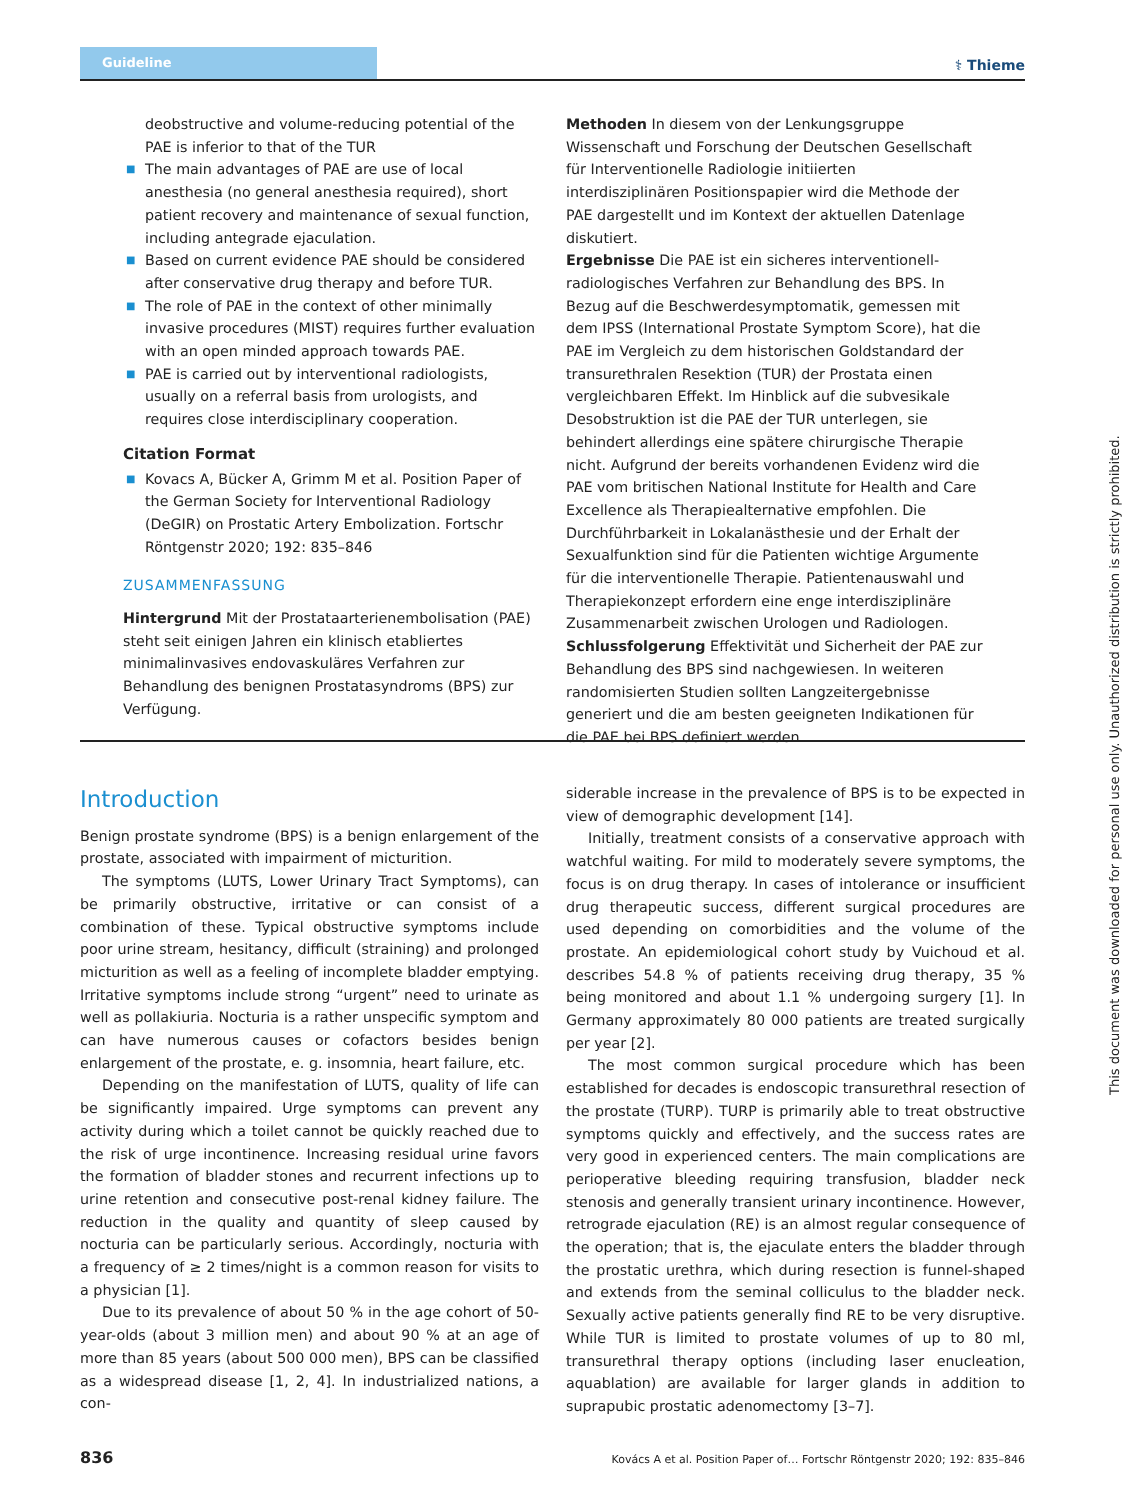Guideline
⚕ Thieme
deobstructive and volume-reducing potential of the PAE is inferior to that of the TUR
■ The main advantages of PAE are use of local anesthesia (no general anesthesia required), short patient recovery and maintenance of sexual function, including antegrade ejaculation.
■ Based on current evidence PAE should be considered after conservative drug therapy and before TUR.
■ The role of PAE in the context of other minimally invasive procedures (MIST) requires further evaluation with an open minded approach towards PAE.
■ PAE is carried out by interventional radiologists, usually on a referral basis from urologists, and requires close interdisciplinary cooperation.
Citation Format
■ Kovacs A, Bücker A, Grimm M et al. Position Paper of the German Society for Interventional Radiology (DeGIR) on Prostatic Artery Embolization. Fortschr Röntgenstr 2020; 192: 835–846
ZUSAMMENFASSUNG
Hintergrund Mit der Prostataarterienembolisation (PAE) steht seit einigen Jahren ein klinisch etabliertes minimalinvasives endovaskuläres Verfahren zur Behandlung des benignen Prostatasyndroms (BPS) zur Verfügung.
Methoden In diesem von der Lenkungsgruppe Wissenschaft und Forschung der Deutschen Gesellschaft für Interventionelle Radiologie initiierten interdisziplinären Positionspapier wird die Methode der PAE dargestellt und im Kontext der aktuellen Datenlage diskutiert.
Ergebnisse Die PAE ist ein sicheres interventionell-radiologisches Verfahren zur Behandlung des BPS. In Bezug auf die Beschwerdesymptomatik, gemessen mit dem IPSS (International Prostate Symptom Score), hat die PAE im Vergleich zu dem historischen Goldstandard der transurethralen Resektion (TUR) der Prostata einen vergleichbaren Effekt. Im Hinblick auf die subvesikale Desobstruktion ist die PAE der TUR unterlegen, sie behindert allerdings eine spätere chirurgische Therapie nicht. Aufgrund der bereits vorhandenen Evidenz wird die PAE vom britischen National Institute for Health and Care Excellence als Therapiealternative empfohlen. Die Durchführbarkeit in Lokalanästhesie und der Erhalt der Sexualfunktion sind für die Patienten wichtige Argumente für die interventionelle Therapie. Patientenauswahl und Therapiekonzept erfordern eine enge interdisziplinäre Zusammenarbeit zwischen Urologen und Radiologen.
Schlussfolgerung Effektivität und Sicherheit der PAE zur Behandlung des BPS sind nachgewiesen. In weiteren randomisierten Studien sollten Langzeitergebnisse generiert und die am besten geeigneten Indikationen für die PAE bei BPS definiert werden.
Introduction
Benign prostate syndrome (BPS) is a benign enlargement of the prostate, associated with impairment of micturition.
The symptoms (LUTS, Lower Urinary Tract Symptoms), can be primarily obstructive, irritative or can consist of a combination of these. Typical obstructive symptoms include poor urine stream, hesitancy, difficult (straining) and prolonged micturition as well as a feeling of incomplete bladder emptying. Irritative symptoms include strong “urgent” need to urinate as well as pollakiuria. Nocturia is a rather unspecific symptom and can have numerous causes or cofactors besides benign enlargement of the prostate, e. g. insomnia, heart failure, etc.
Depending on the manifestation of LUTS, quality of life can be significantly impaired. Urge symptoms can prevent any activity during which a toilet cannot be quickly reached due to the risk of urge incontinence. Increasing residual urine favors the formation of bladder stones and recurrent infections up to urine retention and consecutive post-renal kidney failure. The reduction in the quality and quantity of sleep caused by nocturia can be particularly serious. Accordingly, nocturia with a frequency of ≥ 2 times/night is a common reason for visits to a physician [1].
Due to its prevalence of about 50 % in the age cohort of 50-year-olds (about 3 million men) and about 90 % at an age of more than 85 years (about 500 000 men), BPS can be classified as a widespread disease [1, 2, 4]. In industrialized nations, a con-
siderable increase in the prevalence of BPS is to be expected in view of demographic development [14].
Initially, treatment consists of a conservative approach with watchful waiting. For mild to moderately severe symptoms, the focus is on drug therapy. In cases of intolerance or insufficient drug therapeutic success, different surgical procedures are used depending on comorbidities and the volume of the prostate. An epidemiological cohort study by Vuichoud et al. describes 54.8 % of patients receiving drug therapy, 35 % being monitored and about 1.1 % undergoing surgery [1]. In Germany approximately 80 000 patients are treated surgically per year [2].
The most common surgical procedure which has been established for decades is endoscopic transurethral resection of the prostate (TURP). TURP is primarily able to treat obstructive symptoms quickly and effectively, and the success rates are very good in experienced centers. The main complications are perioperative bleeding requiring transfusion, bladder neck stenosis and generally transient urinary incontinence. However, retrograde ejaculation (RE) is an almost regular consequence of the operation; that is, the ejaculate enters the bladder through the prostatic urethra, which during resection is funnel-shaped and extends from the seminal colliculus to the bladder neck. Sexually active patients generally find RE to be very disruptive. While TUR is limited to prostate volumes of up to 80 ml, transurethral therapy options (including laser enucleation, aquablation) are available for larger glands in addition to suprapubic prostatic adenomectomy [3–7].
This document was downloaded for personal use only. Unauthorized distribution is strictly prohibited.
836 Kovács A et al. Position Paper of… Fortschr Röntgenstr 2020; 192: 835–846